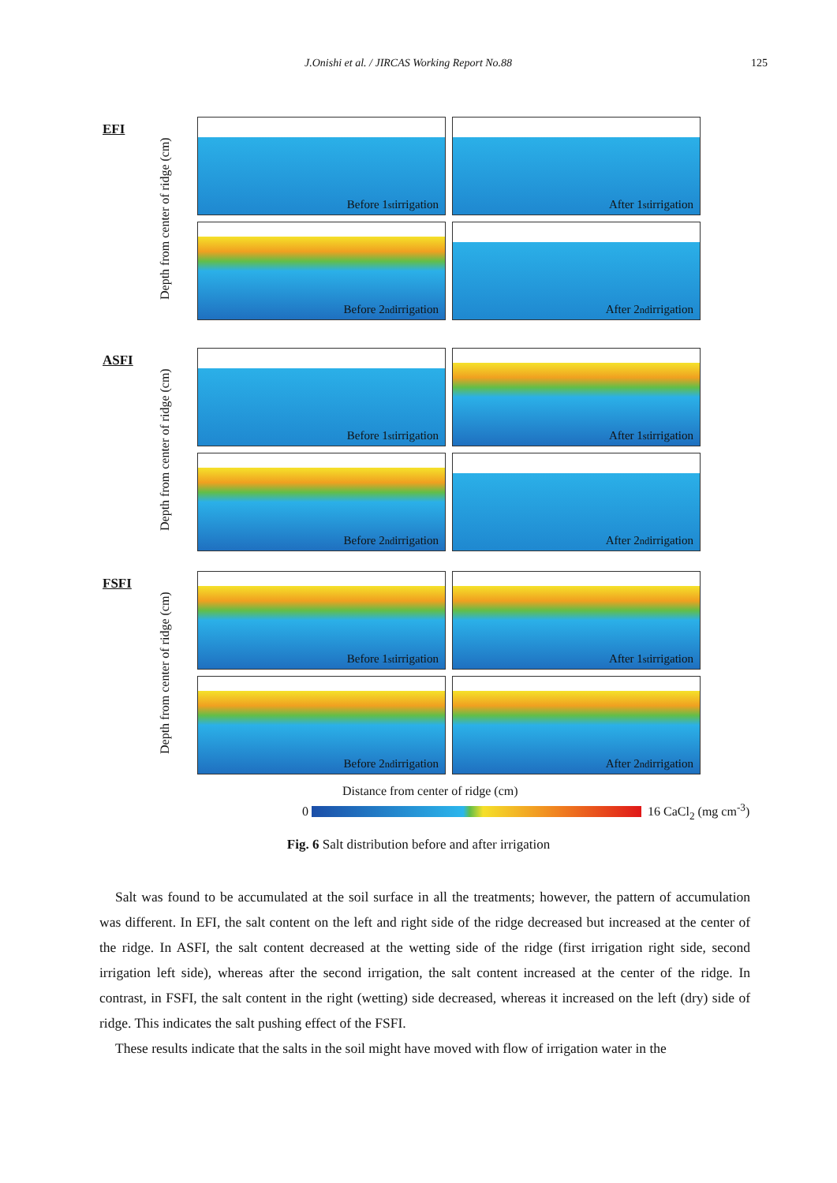J.Onishi et al. / JIRCAS Working Report No.88 125
EFI
Depth from center of ridge (cm)
Before 1<sup>st</sup> irrigation
After 1<sup>st</sup> irrigation
Before 2<sup>nd</sup> irrigation
After 2<sup>nd</sup> irrigation
ASFI
Depth from center of ridge (cm)
Before 1<sup>st</sup> irrigation
After 1<sup>st</sup> irrigation
Before 2<sup>nd</sup> irrigation
After 2<sup>nd</sup> irrigation
FSFI
Depth from center of ridge (cm)
Before 1<sup>st</sup> irrigation
After 1<sup>st</sup> irrigation
Before 2<sup>nd</sup> irrigation
After 2<sup>nd</sup> irrigation
Distance from center of ridge (cm)
0 16 CaCl<sub>2</sub> (mg cm<sup>-3</sup>)
Fig. 6 Salt distribution before and after irrigation
Salt was found to be accumulated at the soil surface in all the treatments; however, the pattern of accumulation was different. In EFI, the salt content on the left and right side of the ridge decreased but increased at the center of the ridge. In ASFI, the salt content decreased at the wetting side of the ridge (first irrigation right side, second irrigation left side), whereas after the second irrigation, the salt content increased at the center of the ridge. In contrast, in FSFI, the salt content in the right (wetting) side decreased, whereas it increased on the left (dry) side of ridge. This indicates the salt pushing effect of the FSFI.
These results indicate that the salts in the soil might have moved with flow of irrigation water in the